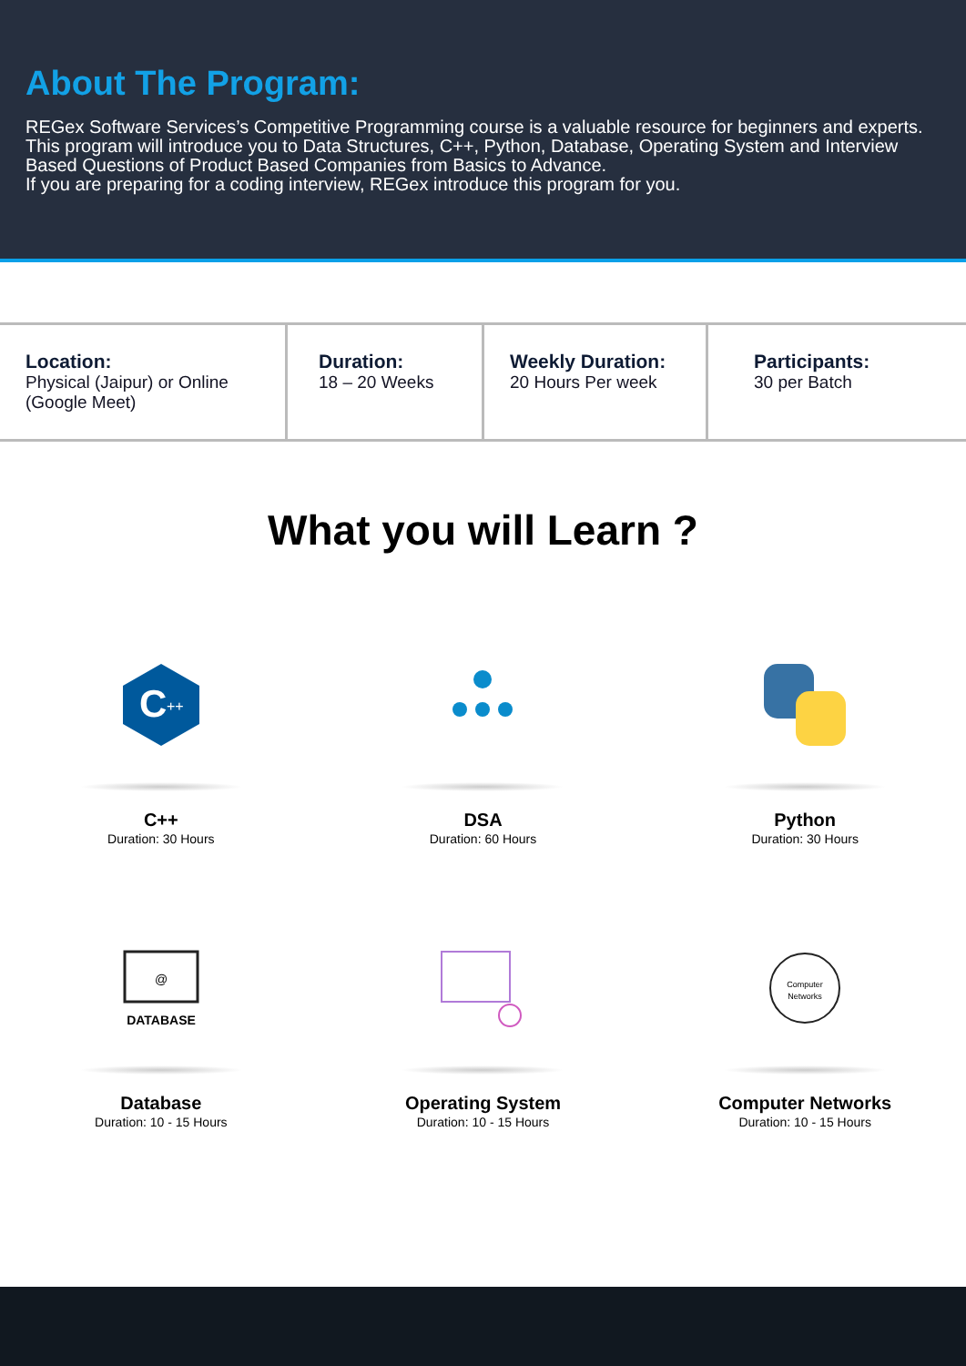About The Program:
REGex Software Services’s Competitive Programming course is a valuable resource for beginners and experts. This program will introduce you to Data Structures, C++, Python, Database, Operating System and Interview Based Questions of Product Based Companies from Basics to Advance.
If you are preparing for a coding interview, REGex introduce this program for you.
Location:
Physical (Jaipur) or Online (Google Meet)
Duration:
18 – 20 Weeks
Weekly Duration:
20 Hours Per week
Participants:
30 per Batch
What you will Learn ?
C
++
C++
Duration: 30 Hours
DSA
Duration: 60 Hours
Python
Duration: 30 Hours
@
DATABASE
Database
Duration: 10 - 15 Hours
Operating System
Duration: 10 - 15 Hours
Computer
Networks
Computer Networks
Duration: 10 - 15 Hours